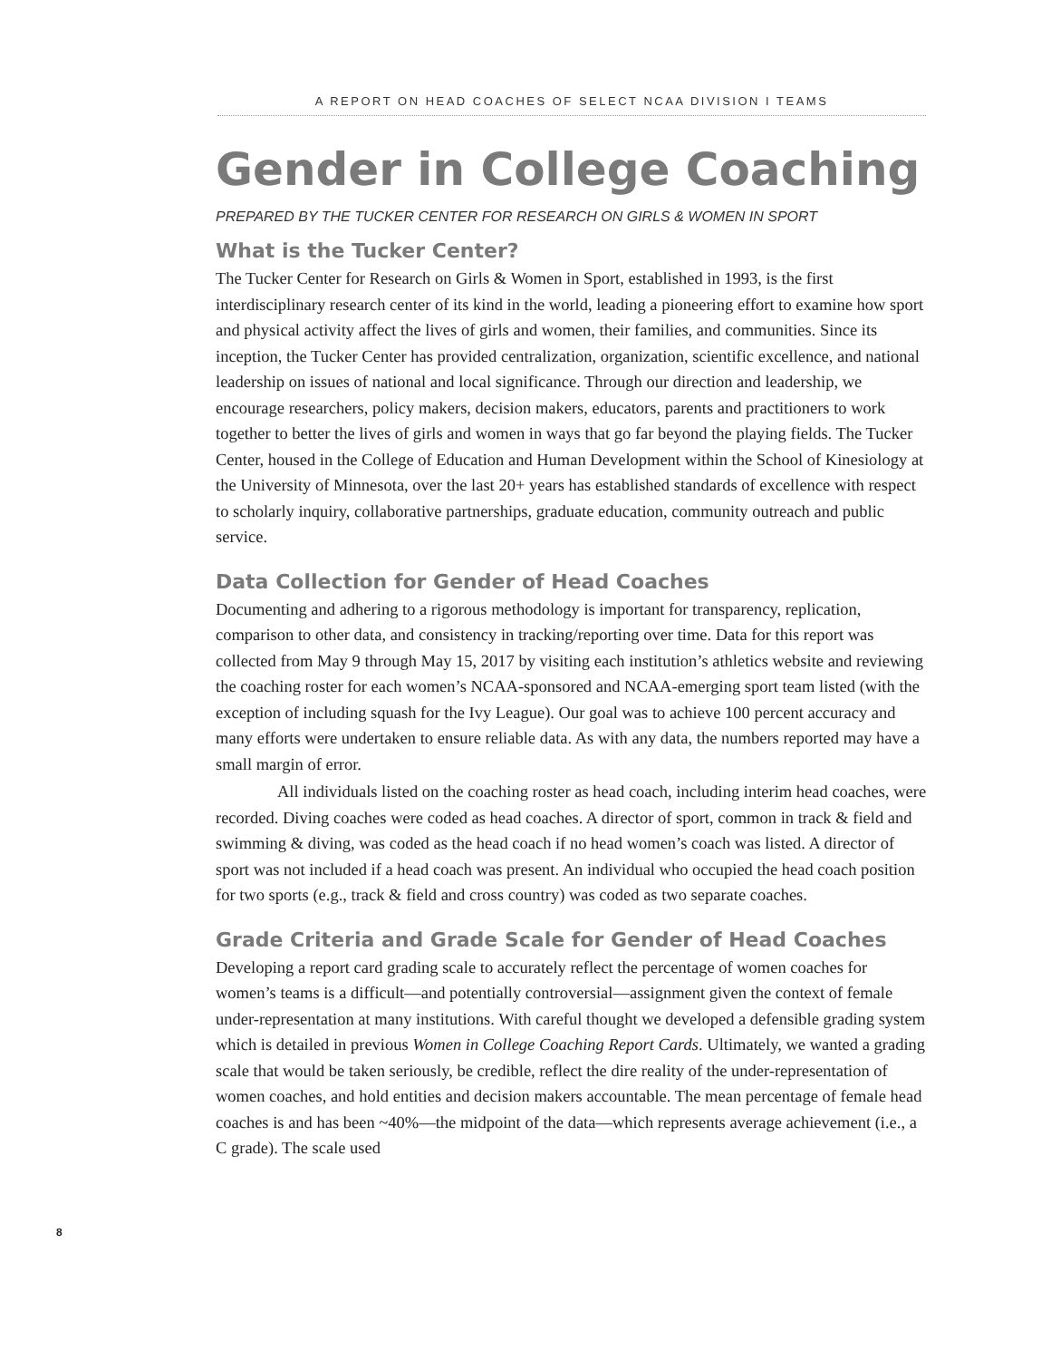A REPORT ON HEAD COACHES OF SELECT NCAA DIVISION I TEAMS
Gender in College Coaching
PREPARED BY THE TUCKER CENTER FOR RESEARCH ON GIRLS & WOMEN IN SPORT
What is the Tucker Center?
The Tucker Center for Research on Girls & Women in Sport, established in 1993, is the first interdisciplinary research center of its kind in the world, leading a pioneering effort to examine how sport and physical activity affect the lives of girls and women, their families, and communities. Since its inception, the Tucker Center has provided centralization, organization, scientific excellence, and national leadership on issues of national and local significance. Through our direction and leadership, we encourage researchers, policy makers, decision makers, educators, parents and practitioners to work together to better the lives of girls and women in ways that go far beyond the playing fields. The Tucker Center, housed in the College of Education and Human Development within the School of Kinesiology at the University of Minnesota, over the last 20+ years has established standards of excellence with respect to scholarly inquiry, collaborative partnerships, graduate education, community outreach and public service.
Data Collection for Gender of Head Coaches
Documenting and adhering to a rigorous methodology is important for transparency, replication, comparison to other data, and consistency in tracking/reporting over time. Data for this report was collected from May 9 through May 15, 2017 by visiting each institution’s athletics website and reviewing the coaching roster for each women’s NCAA-sponsored and NCAA-emerging sport team listed (with the exception of including squash for the Ivy League). Our goal was to achieve 100 percent accuracy and many efforts were undertaken to ensure reliable data. As with any data, the numbers reported may have a small margin of error.
All individuals listed on the coaching roster as head coach, including interim head coaches, were recorded. Diving coaches were coded as head coaches. A director of sport, common in track & field and swimming & diving, was coded as the head coach if no head women’s coach was listed. A director of sport was not included if a head coach was present. An individual who occupied the head coach position for two sports (e.g., track & field and cross country) was coded as two separate coaches.
Grade Criteria and Grade Scale for Gender of Head Coaches
Developing a report card grading scale to accurately reflect the percentage of women coaches for women’s teams is a difficult—and potentially controversial—assignment given the context of female under-representation at many institutions. With careful thought we developed a defensible grading system which is detailed in previous Women in College Coaching Report Cards. Ultimately, we wanted a grading scale that would be taken seriously, be credible, reflect the dire reality of the under-representation of women coaches, and hold entities and decision makers accountable. The mean percentage of female head coaches is and has been ~40%—the midpoint of the data—which represents average achievement (i.e., a C grade). The scale used
8